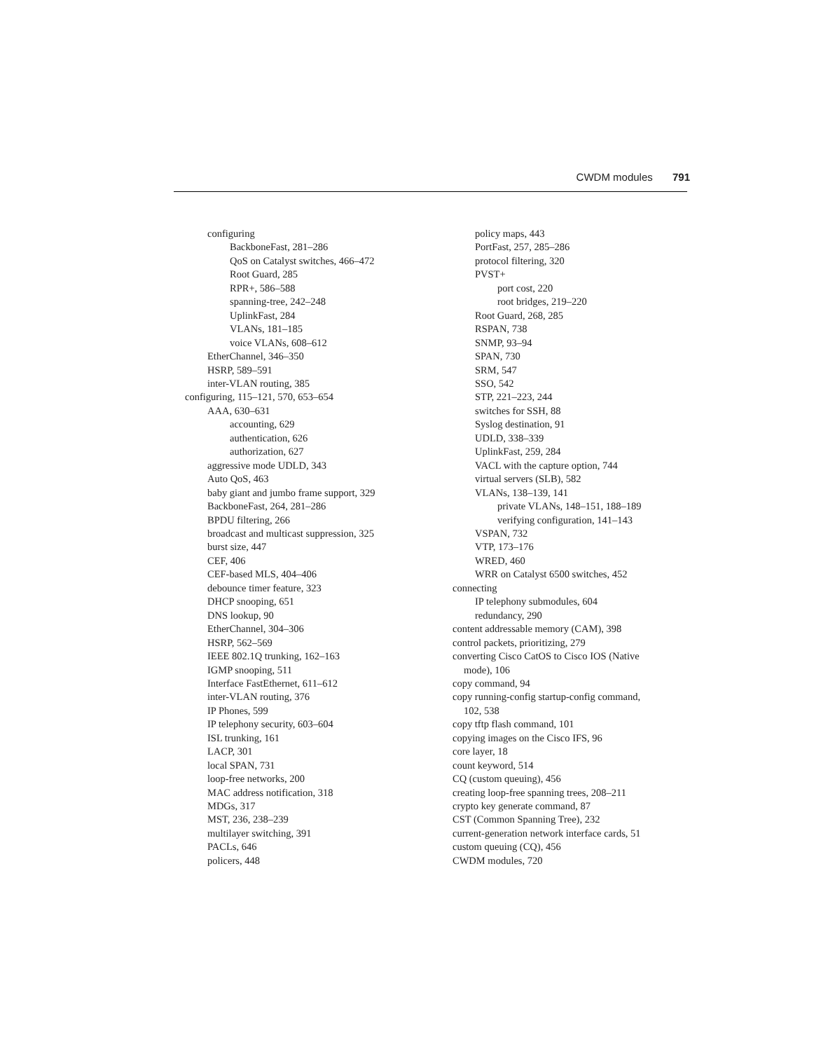CWDM modules 791
configuring
BackboneFast, 281–286
QoS on Catalyst switches, 466–472
Root Guard, 285
RPR+, 586–588
spanning-tree, 242–248
UplinkFast, 284
VLANs, 181–185
voice VLANs, 608–612
EtherChannel, 346–350
HSRP, 589–591
inter-VLAN routing, 385
configuring, 115–121, 570, 653–654
AAA, 630–631
accounting, 629
authentication, 626
authorization, 627
aggressive mode UDLD, 343
Auto QoS, 463
baby giant and jumbo frame support, 329
BackboneFast, 264, 281–286
BPDU filtering, 266
broadcast and multicast suppression, 325
burst size, 447
CEF, 406
CEF-based MLS, 404–406
debounce timer feature, 323
DHCP snooping, 651
DNS lookup, 90
EtherChannel, 304–306
HSRP, 562–569
IEEE 802.1Q trunking, 162–163
IGMP snooping, 511
Interface FastEthernet, 611–612
inter-VLAN routing, 376
IP Phones, 599
IP telephony security, 603–604
ISL trunking, 161
LACP, 301
local SPAN, 731
loop-free networks, 200
MAC address notification, 318
MDGs, 317
MST, 236, 238–239
multilayer switching, 391
PACLs, 646
policers, 448
policy maps, 443
PortFast, 257, 285–286
protocol filtering, 320
PVST+
port cost, 220
root bridges, 219–220
Root Guard, 268, 285
RSPAN, 738
SNMP, 93–94
SPAN, 730
SRM, 547
SSO, 542
STP, 221–223, 244
switches for SSH, 88
Syslog destination, 91
UDLD, 338–339
UplinkFast, 259, 284
VACL with the capture option, 744
virtual servers (SLB), 582
VLANs, 138–139, 141
private VLANs, 148–151, 188–189
verifying configuration, 141–143
VSPAN, 732
VTP, 173–176
WRED, 460
WRR on Catalyst 6500 switches, 452
connecting
IP telephony submodules, 604
redundancy, 290
content addressable memory (CAM), 398
control packets, prioritizing, 279
converting Cisco CatOS to Cisco IOS (Native
mode), 106
copy command, 94
copy running-config startup-config command,
102, 538
copy tftp flash command, 101
copying images on the Cisco IFS, 96
core layer, 18
count keyword, 514
CQ (custom queuing), 456
creating loop-free spanning trees, 208–211
crypto key generate command, 87
CST (Common Spanning Tree), 232
current-generation network interface cards, 51
custom queuing (CQ), 456
CWDM modules, 720